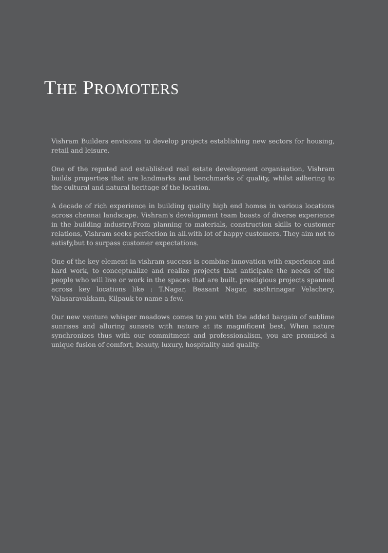THE PROMOTERS
Vishram Builders envisions to develop projects establishing new sectors for housing, retail and leisure.
One of the reputed and established real estate development organisation, Vishram builds properties that are landmarks and benchmarks of quality, whilst adhering to the cultural and natural heritage of the location.
A decade of rich experience in building quality high end homes in various locations across chennai landscape. Vishram's development team boasts of diverse experience in the building industry.From planning to materials, construction skills to customer relations, Vishram seeks perfection in all.with lot of happy customers. They aim not to satisfy,but to surpass customer expectations.
One of the key element in vishram success is combine innovation with experience and hard work, to conceptualize and realize projects that anticipate the needs of the people who will live or work in the spaces that are built. prestigious projects spanned across key locations like : T.Nagar, Beasant Nagar, sasthrinagar Velachery, Valasaravakkam, Kilpauk to name a few.
Our new venture whisper meadows comes to you with the added bargain of sublime sunrises and alluring sunsets with nature at its magnificent best. When nature synchronizes thus with our commitment and professionalism, you are promised a unique fusion of comfort, beauty, luxury, hospitality and quality.